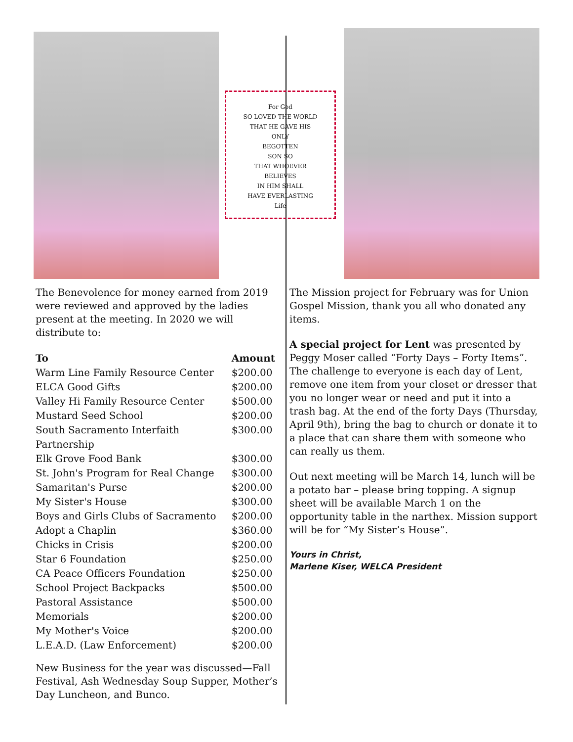For God
SO LOVED THE WORLD
THAT HE GAVE HIS
ONLY
BEGOTTEN
SON SO
THAT WHOEVER
BELIEVES
IN HIM SHALL
HAVE EVERLASTING
Life
The Benevolence for money earned from 2019 were reviewed and approved by the ladies present at the meeting. In 2020 we will distribute to:
| To | Amount |
| --- | --- |
| Warm Line Family Resource Center | $200.00 |
| ELCA Good Gifts | $200.00 |
| Valley Hi Family Resource Center | $500.00 |
| Mustard Seed School | $200.00 |
| South Sacramento Interfaith Partnership | $300.00 |
| Elk Grove Food Bank | $300.00 |
| St. John's Program for Real Change | $300.00 |
| Samaritan's Purse | $200.00 |
| My Sister's House | $300.00 |
| Boys and Girls Clubs of Sacramento | $200.00 |
| Adopt a Chaplin | $360.00 |
| Chicks in Crisis | $200.00 |
| Star 6 Foundation | $250.00 |
| CA Peace Officers Foundation | $250.00 |
| School Project Backpacks | $500.00 |
| Pastoral Assistance | $500.00 |
| Memorials | $200.00 |
| My Mother's Voice | $200.00 |
| L.E.A.D. (Law Enforcement) | $200.00 |
New Business for the year was discussed—Fall Festival, Ash Wednesday Soup Supper, Mother’s Day Luncheon, and Bunco.
The Mission project for February was for Union Gospel Mission, thank you all who donated any items.
A special project for Lent was presented by Peggy Moser called “Forty Days – Forty Items”. The challenge to everyone is each day of Lent, remove one item from your closet or dresser that you no longer wear or need and put it into a trash bag. At the end of the forty Days (Thursday, April 9th), bring the bag to church or donate it to a place that can share them with someone who can really us them.
Out next meeting will be March 14, lunch will be a potato bar – please bring topping. A signup sheet will be available March 1 on the opportunity table in the narthex. Mission support will be for “My Sister’s House”.
Yours in Christ,
Marlene Kiser, WELCA President